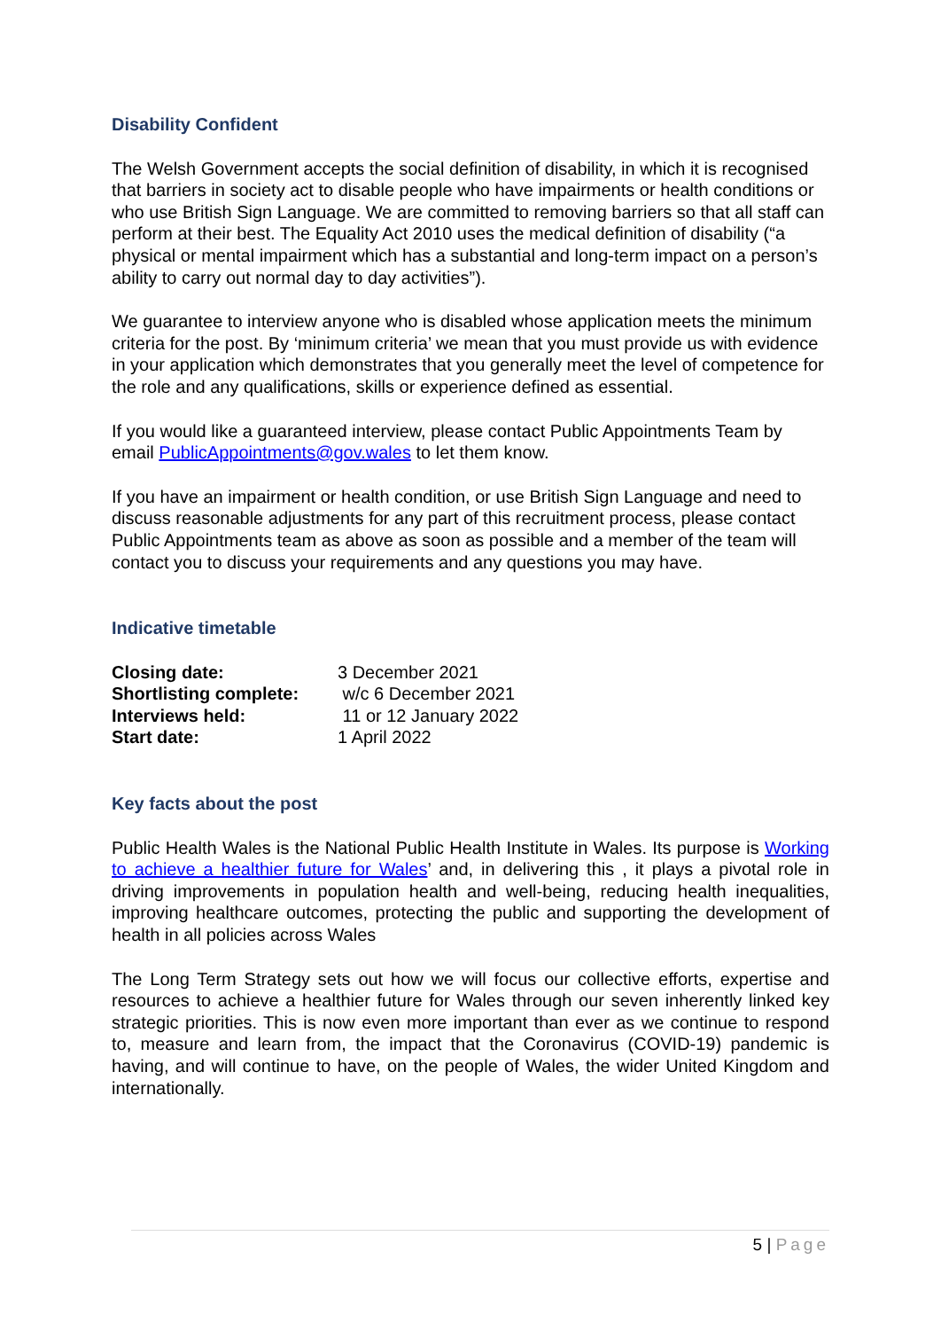Disability Confident
The Welsh Government accepts the social definition of disability, in which it is recognised that barriers in society act to disable people who have impairments or health conditions or who use British Sign Language. We are committed to removing barriers so that all staff can perform at their best. The Equality Act 2010 uses the medical definition of disability (“a physical or mental impairment which has a substantial and long-term impact on a person’s ability to carry out normal day to day activities”).
We guarantee to interview anyone who is disabled whose application meets the minimum criteria for the post. By ‘minimum criteria’ we mean that you must provide us with evidence in your application which demonstrates that you generally meet the level of competence for the role and any qualifications, skills or experience defined as essential.
If you would like a guaranteed interview, please contact Public Appointments Team by email PublicAppointments@gov.wales to let them know.
If you have an impairment or health condition, or use British Sign Language and need to discuss reasonable adjustments for any part of this recruitment process, please contact Public Appointments team as above as soon as possible and a member of the team will contact you to discuss your requirements and any questions you may have.
Indicative timetable
| Closing date: | 3 December 2021 |
| Shortlisting complete: | w/c 6 December 2021 |
| Interviews held: | 11 or 12 January 2022 |
| Start date: | 1 April 2022 |
Key facts about the post
Public Health Wales is the National Public Health Institute in Wales. Its purpose is Working to achieve a healthier future for Wales’ and, in delivering this , it plays a pivotal role in driving improvements in population health and well-being, reducing health inequalities, improving healthcare outcomes, protecting the public and supporting the development of health in all policies across Wales
The Long Term Strategy sets out how we will focus our collective efforts, expertise and resources to achieve a healthier future for Wales through our seven inherently linked key strategic priorities. This is now even more important than ever as we continue to respond to, measure and learn from, the impact that the Coronavirus (COVID-19) pandemic is having, and will continue to have, on the people of Wales, the wider United Kingdom and internationally.
5 | Page